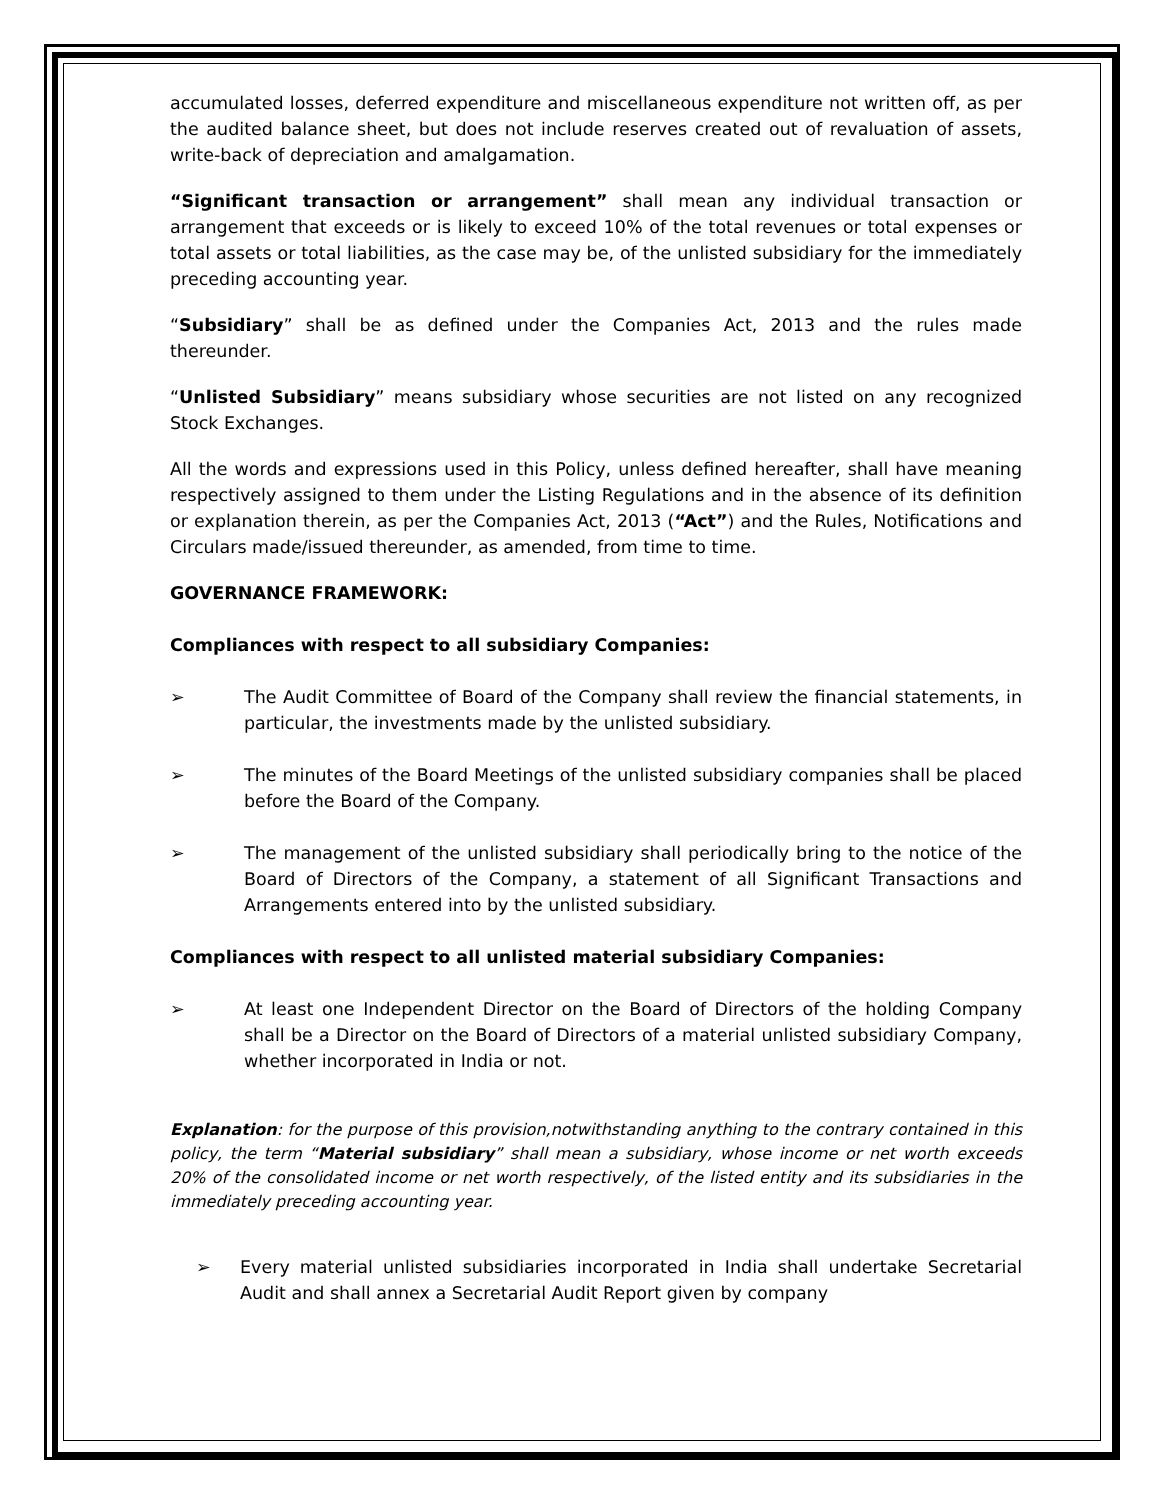accumulated losses, deferred expenditure and miscellaneous expenditure not written off, as per the audited balance sheet, but does not include reserves created out of revaluation of assets, write-back of depreciation and amalgamation.
“Significant transaction or arrangement” shall mean any individual transaction or arrangement that exceeds or is likely to exceed 10% of the total revenues or total expenses or total assets or total liabilities, as the case may be, of the unlisted subsidiary for the immediately preceding accounting year.
“Subsidiary” shall be as defined under the Companies Act, 2013 and the rules made thereunder.
“Unlisted Subsidiary” means subsidiary whose securities are not listed on any recognized Stock Exchanges.
All the words and expressions used in this Policy, unless defined hereafter, shall have meaning respectively assigned to them under the Listing Regulations and in the absence of its definition or explanation therein, as per the Companies Act, 2013 (“Act”) and the Rules, Notifications and Circulars made/issued thereunder, as amended, from time to time.
GOVERNANCE FRAMEWORK:
Compliances with respect to all subsidiary Companies:
➢ The Audit Committee of Board of the Company shall review the financial statements, in particular, the investments made by the unlisted subsidiary.
➢ The minutes of the Board Meetings of the unlisted subsidiary companies shall be placed before the Board of the Company.
➢ The management of the unlisted subsidiary shall periodically bring to the notice of the Board of Directors of the Company, a statement of all Significant Transactions and Arrangements entered into by the unlisted subsidiary.
Compliances with respect to all unlisted material subsidiary Companies:
➢ At least one Independent Director on the Board of Directors of the holding Company shall be a Director on the Board of Directors of a material unlisted subsidiary Company, whether incorporated in India or not.
Explanation: for the purpose of this provision,notwithstanding anything to the contrary contained in this policy, the term “Material subsidiary” shall mean a subsidiary, whose income or net worth exceeds 20% of the consolidated income or net worth respectively, of the listed entity and its subsidiaries in the immediately preceding accounting year.
➢ Every material unlisted subsidiaries incorporated in India shall undertake Secretarial Audit and shall annex a Secretarial Audit Report given by company